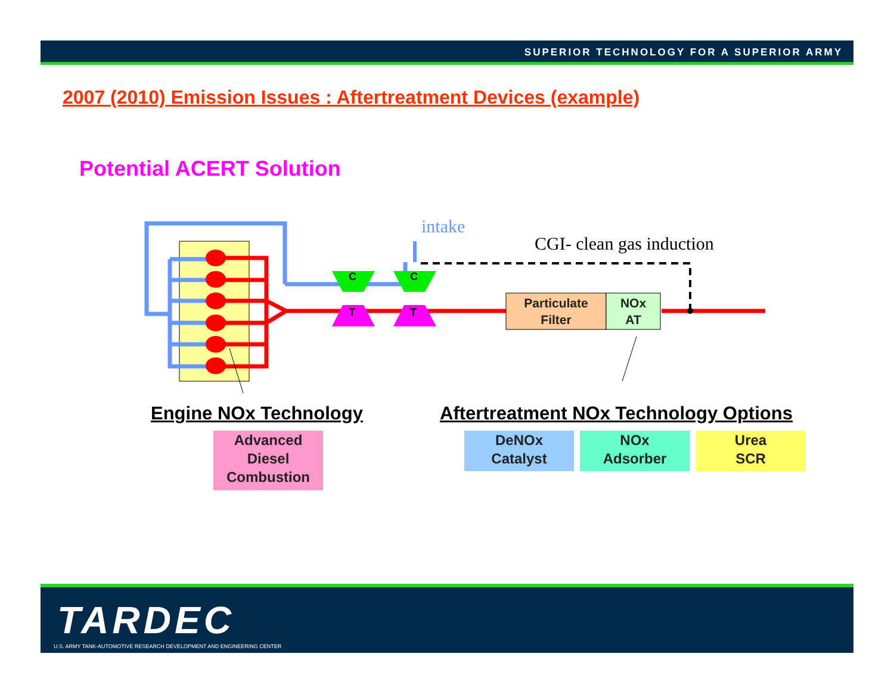SUPERIOR TECHNOLOGY FOR A SUPERIOR ARMY
2007 (2010) Emission Issues : Aftertreatment Devices (example)
Potential ACERT Solution
C
C
T
T
intake
CGI- clean gas induction
Particulate
Filter
NOx
AT
Engine NOx Technology
Aftertreatment NOx Technology Options
Advanced
Diesel
Combustion
DeNOx
Catalyst
NOx
Adsorber
Urea
SCR
TARDEC
U.S. ARMY TANK-AUTOMOTIVE RESEARCH DEVELOPMENT AND ENGINEERING CENTER